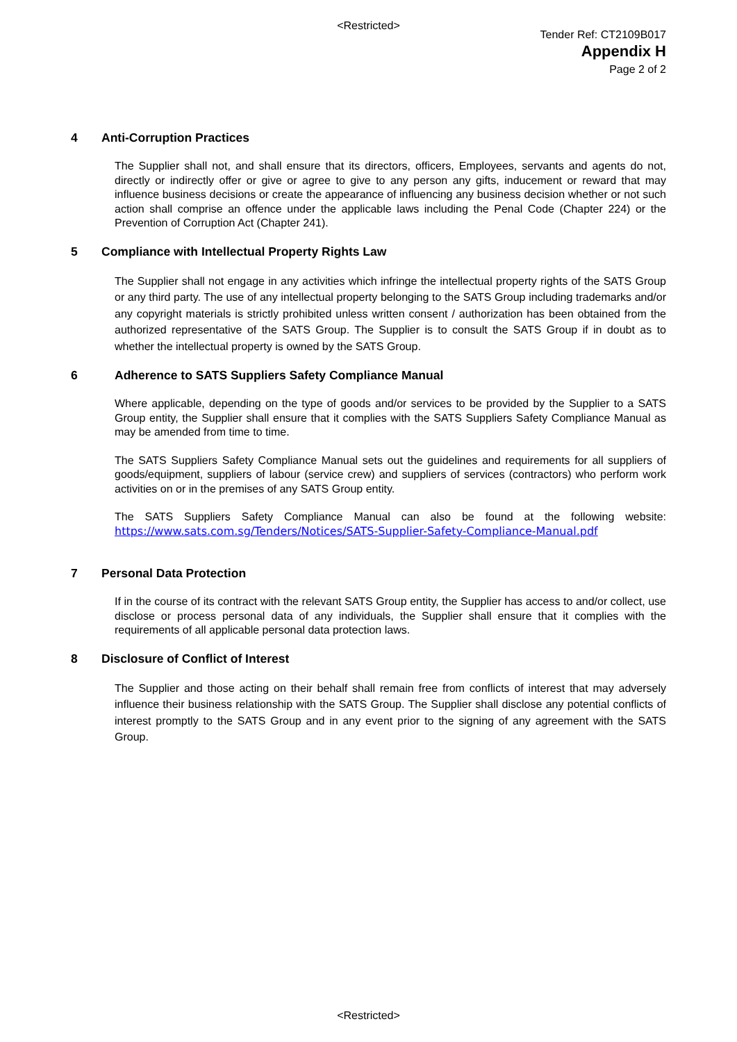<Restricted>
Tender Ref: CT2109B017
Appendix H
Page 2 of 2
4 Anti-Corruption Practices
The Supplier shall not, and shall ensure that its directors, officers, Employees, servants and agents do not, directly or indirectly offer or give or agree to give to any person any gifts, inducement or reward that may influence business decisions or create the appearance of influencing any business decision whether or not such action shall comprise an offence under the applicable laws including the Penal Code (Chapter 224) or the Prevention of Corruption Act (Chapter 241).
5 Compliance with Intellectual Property Rights Law
The Supplier shall not engage in any activities which infringe the intellectual property rights of the SATS Group or any third party. The use of any intellectual property belonging to the SATS Group including trademarks and/or any copyright materials is strictly prohibited unless written consent / authorization has been obtained from the authorized representative of the SATS Group. The Supplier is to consult the SATS Group if in doubt as to whether the intellectual property is owned by the SATS Group.
6 Adherence to SATS Suppliers Safety Compliance Manual
Where applicable, depending on the type of goods and/or services to be provided by the Supplier to a SATS Group entity, the Supplier shall ensure that it complies with the SATS Suppliers Safety Compliance Manual as may be amended from time to time.
The SATS Suppliers Safety Compliance Manual sets out the guidelines and requirements for all suppliers of goods/equipment, suppliers of labour (service crew) and suppliers of services (contractors) who perform work activities on or in the premises of any SATS Group entity.
The SATS Suppliers Safety Compliance Manual can also be found at the following website: https://www.sats.com.sg/Tenders/Notices/SATS-Supplier-Safety-Compliance-Manual.pdf
7 Personal Data Protection
If in the course of its contract with the relevant SATS Group entity, the Supplier has access to and/or collect, use disclose or process personal data of any individuals, the Supplier shall ensure that it complies with the requirements of all applicable personal data protection laws.
8 Disclosure of Conflict of Interest
The Supplier and those acting on their behalf shall remain free from conflicts of interest that may adversely influence their business relationship with the SATS Group. The Supplier shall disclose any potential conflicts of interest promptly to the SATS Group and in any event prior to the signing of any agreement with the SATS Group.
<Restricted>